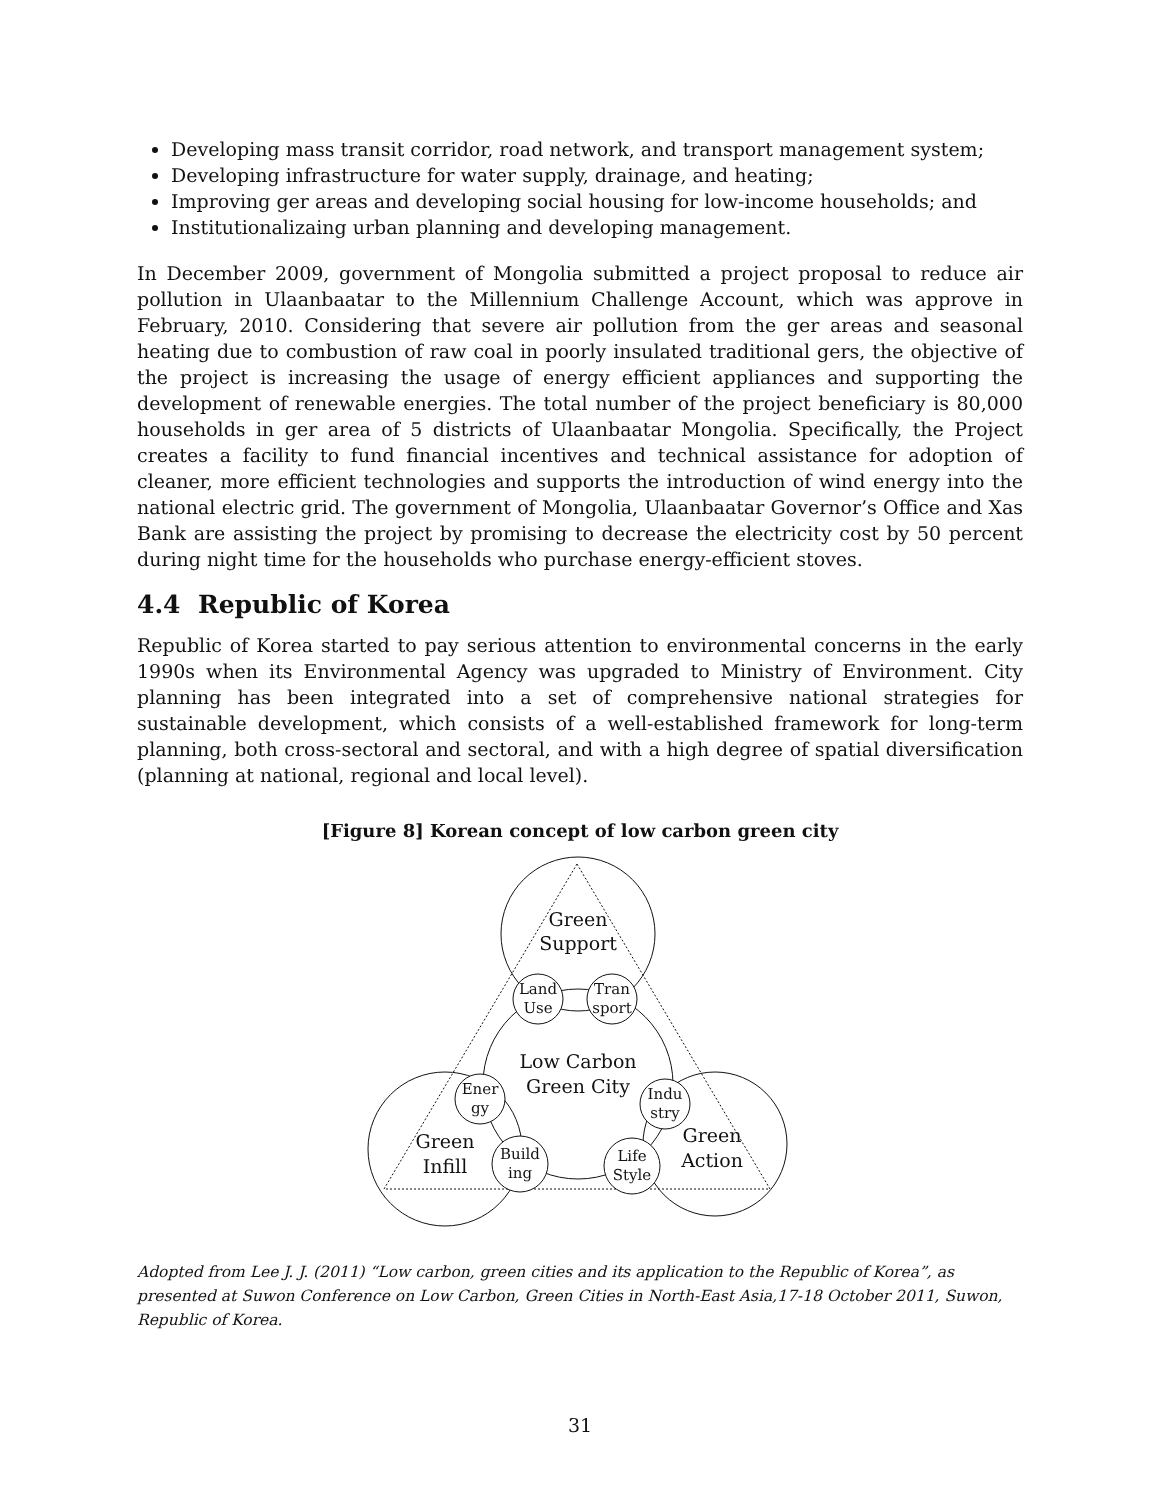Developing mass transit corridor, road network, and transport management system;
Developing infrastructure for water supply, drainage, and heating;
Improving ger areas and developing social housing for low-income households; and
Institutionalizaing urban planning and developing management.
In December 2009, government of Mongolia submitted a project proposal to reduce air pollution in Ulaanbaatar to the Millennium Challenge Account, which was approve in February, 2010. Considering that severe air pollution from the ger areas and seasonal heating due to combustion of raw coal in poorly insulated traditional gers, the objective of the project is increasing the usage of energy efficient appliances and supporting the development of renewable energies. The total number of the project beneficiary is 80,000 households in ger area of 5 districts of Ulaanbaatar Mongolia. Specifically, the Project creates a facility to fund financial incentives and technical assistance for adoption of cleaner, more efficient technologies and supports the introduction of wind energy into the national electric grid. The government of Mongolia, Ulaanbaatar Governor’s Office and Xas Bank are assisting the project by promising to decrease the electricity cost by 50 percent during night time for the households who purchase energy-efficient stoves.
4.4 Republic of Korea
Republic of Korea started to pay serious attention to environmental concerns in the early 1990s when its Environmental Agency was upgraded to Ministry of Environment. City planning has been integrated into a set of comprehensive national strategies for sustainable development, which consists of a well-established framework for long-term planning, both cross-sectoral and sectoral, and with a high degree of spatial diversification (planning at national, regional and local level).
[Figure 8] Korean concept of low carbon green city
Green
Support
Low Carbon
Green City
Green
Infill
Green
Action
Land
Use
Tran
sport
Ener
gy
Indu
stry
Build
ing
Life
Style
Adopted from Lee J. J. (2011) “Low carbon, green cities and its application to the Republic of Korea”, as presented at Suwon Conference on Low Carbon, Green Cities in North-East Asia,17-18 October 2011, Suwon, Republic of Korea.
31